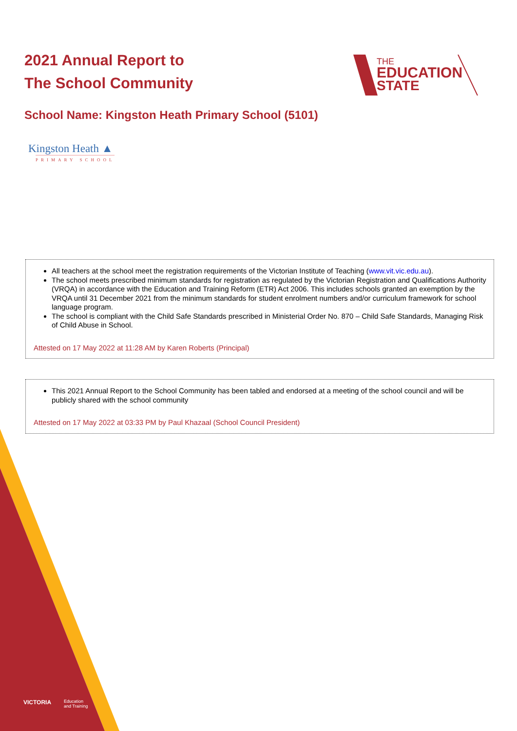2021 Annual Report to
The School Community
THE
EDUCATION
STATE
School Name: Kingston Heath Primary School (5101)
Kingston Heath ▲
PRIMARY SCHOOL
All teachers at the school meet the registration requirements of the Victorian Institute of Teaching (www.vit.vic.edu.au).
The school meets prescribed minimum standards for registration as regulated by the Victorian Registration and Qualifications Authority (VRQA) in accordance with the Education and Training Reform (ETR) Act 2006. This includes schools granted an exemption by the VRQA until 31 December 2021 from the minimum standards for student enrolment numbers and/or curriculum framework for school language program.
The school is compliant with the Child Safe Standards prescribed in Ministerial Order No. 870 – Child Safe Standards, Managing Risk of Child Abuse in School.
Attested on 17 May 2022 at 11:28 AM by Karen Roberts (Principal)
This 2021 Annual Report to the School Community has been tabled and endorsed at a meeting of the school council and will be publicly shared with the school community
Attested on 17 May 2022 at 03:33 PM by Paul Khazaal (School Council President)
VICTORIA
Education
and Training